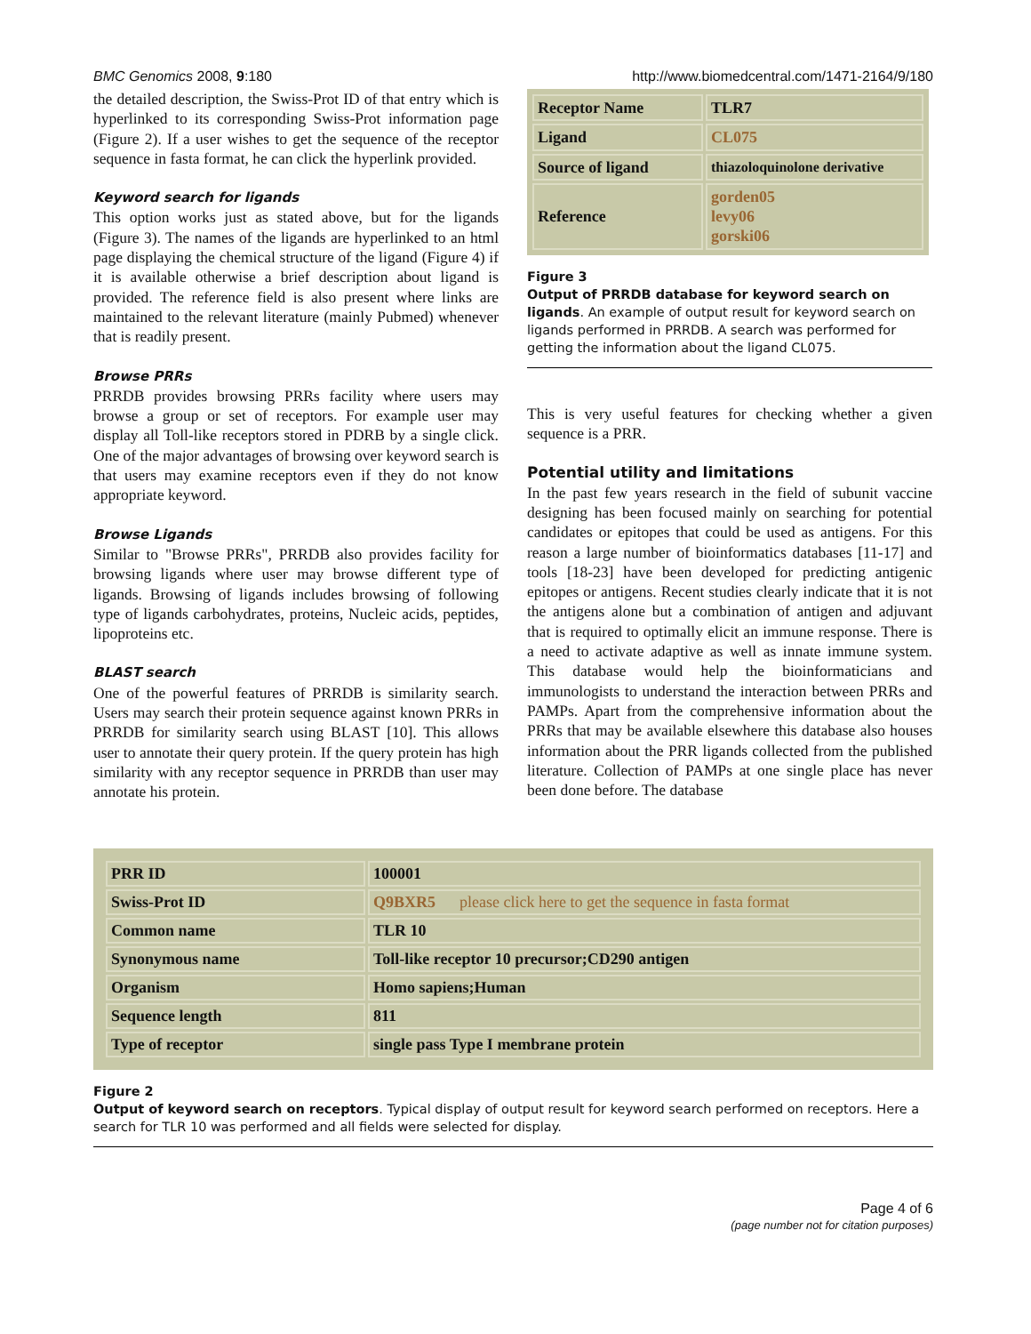BMC Genomics 2008, 9:180 http://www.biomedcentral.com/1471-2164/9/180
the detailed description, the Swiss-Prot ID of that entry which is hyperlinked to its corresponding Swiss-Prot information page (Figure 2). If a user wishes to get the sequence of the receptor sequence in fasta format, he can click the hyperlink provided.
Keyword search for ligands
This option works just as stated above, but for the ligands (Figure 3). The names of the ligands are hyperlinked to an html page displaying the chemical structure of the ligand (Figure 4) if it is available otherwise a brief description about ligand is provided. The reference field is also present where links are maintained to the relevant literature (mainly Pubmed) whenever that is readily present.
Browse PRRs
PRRDB provides browsing PRRs facility where users may browse a group or set of receptors. For example user may display all Toll-like receptors stored in PDRB by a single click. One of the major advantages of browsing over keyword search is that users may examine receptors even if they do not know appropriate keyword.
Browse Ligands
Similar to "Browse PRRs", PRRDB also provides facility for browsing ligands where user may browse different type of ligands. Browsing of ligands includes browsing of following type of ligands carbohydrates, proteins, Nucleic acids, peptides, lipoproteins etc.
BLAST search
One of the powerful features of PRRDB is similarity search. Users may search their protein sequence against known PRRs in PRRDB for similarity search using BLAST [10]. This allows user to annotate their query protein. If the query protein has high similarity with any receptor sequence in PRRDB than user may annotate his protein.
| Receptor Name | TLR7 |
| Ligand | CL075 |
| Source of ligand | thiazoloquinolone derivative |
| Reference | gorden05 levy06 gorski06 |
Figure 3
Output of PRRDB database for keyword search on ligands. An example of output result for keyword search on ligands performed in PRRDB. A search was performed for getting the information about the ligand CL075.
This is very useful features for checking whether a given sequence is a PRR.
Potential utility and limitations
In the past few years research in the field of subunit vaccine designing has been focused mainly on searching for potential candidates or epitopes that could be used as antigens. For this reason a large number of bioinformatics databases [11-17] and tools [18-23] have been developed for predicting antigenic epitopes or antigens. Recent studies clearly indicate that it is not the antigens alone but a combination of antigen and adjuvant that is required to optimally elicit an immune response. There is a need to activate adaptive as well as innate immune system. This database would help the bioinformaticians and immunologists to understand the interaction between PRRs and PAMPs. Apart from the comprehensive information about the PRRs that may be available elsewhere this database also houses information about the PRR ligands collected from the published literature. Collection of PAMPs at one single place has never been done before. The database
| PRR ID | 100001 |
| Swiss-Prot ID | Q9BXR5 please click here to get the sequence in fasta format |
| Common name | TLR 10 |
| Synonymous name | Toll-like receptor 10 precursor;CD290 antigen |
| Organism | Homo sapiens;Human |
| Sequence length | 811 |
| Type of receptor | single pass Type I membrane protein |
Figure 2
Output of keyword search on receptors. Typical display of output result for keyword search performed on receptors. Here a search for TLR 10 was performed and all fields were selected for display.
Page 4 of 6
(page number not for citation purposes)